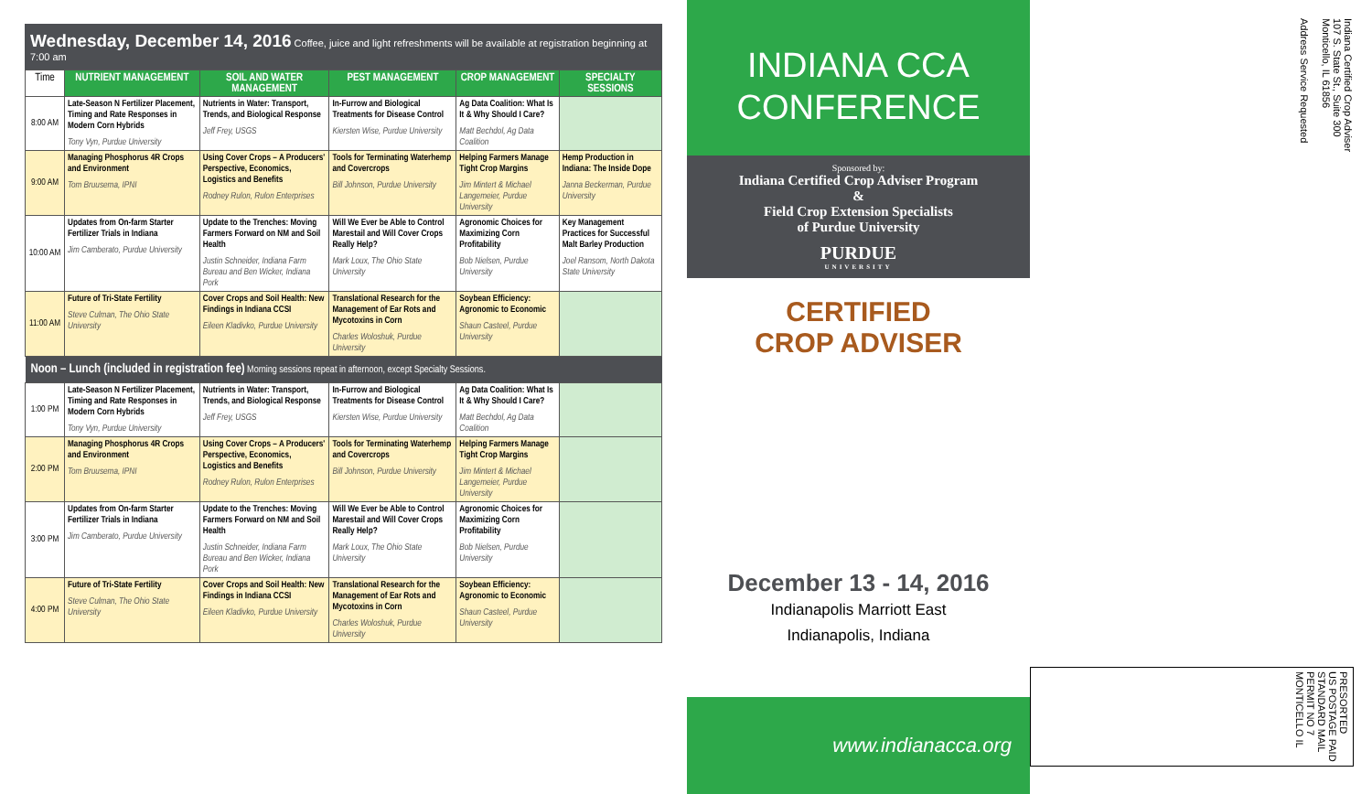Wednesday, December 14, 2016 Coffee, juice and light refreshments will be available at registration beginning at 7:00 am
| Time | NUTRIENT MANAGEMENT | SOIL AND WATER MANAGEMENT | PEST MANAGEMENT | CROP MANAGEMENT | SPECIALTY SESSIONS |
| --- | --- | --- | --- | --- | --- |
| 8:00 AM | Late-Season N Fertilizer Placement, Timing and Rate Responses in Modern Corn Hybrids Tony Vyn, Purdue University | Nutrients in Water: Transport, Trends, and Biological Response Jeff Frey, USGS | In-Furrow and Biological Treatments for Disease Control Kiersten Wise, Purdue University | Ag Data Coalition: What Is It & Why Should I Care? Matt Bechdol, Ag Data Coalition | |
| 9:00 AM | Managing Phosphorus 4R Crops and Environment Tom Bruusema, IPNI | Using Cover Crops – A Producers' Perspective, Economics, Logistics and Benefits Rodney Rulon, Rulon Enterprises | Tools for Terminating Waterhemp and Covercrops Bill Johnson, Purdue University | Helping Farmers Manage Tight Crop Margins Jim Mintert & Michael Langemeier, Purdue University | Hemp Production in Indiana: The Inside Dope Janna Beckerman, Purdue University |
| 10:00 AM | Updates from On-farm Starter Fertilizer Trials in Indiana Jim Camberato, Purdue University | Update to the Trenches: Moving Farmers Forward on NM and Soil Health Justin Schneider, Indiana Farm Bureau and Ben Wicker, Indiana Pork | Will We Ever be Able to Control Marestail and Will Cover Crops Really Help? Mark Loux, The Ohio State University | Agronomic Choices for Maximizing Corn Profitability Bob Nielsen, Purdue University | Key Management Practices for Successful Malt Barley Production Joel Ransom, North Dakota State University |
| 11:00 AM | Future of Tri-State Fertility Steve Culman, The Ohio State University | Cover Crops and Soil Health: New Findings in Indiana CCSI Eileen Kladivko, Purdue University | Translational Research for the Management of Ear Rots and Mycotoxins in Corn Charles Woloshuk, Purdue University | Soybean Efficiency: Agronomic to Economic Shaun Casteel, Purdue University | |
| Noon – Lunch (included in registration fee) Morning sessions repeat in afternoon, except Specialty Sessions. | | | | | |
| 1:00 PM | Late-Season N Fertilizer Placement, Timing and Rate Responses in Modern Corn Hybrids Tony Vyn, Purdue University | Nutrients in Water: Transport, Trends, and Biological Response Jeff Frey, USGS | In-Furrow and Biological Treatments for Disease Control Kiersten Wise, Purdue University | Ag Data Coalition: What Is It & Why Should I Care? Matt Bechdol, Ag Data Coalition | |
| 2:00 PM | Managing Phosphorus 4R Crops and Environment Tom Bruusema, IPNI | Using Cover Crops – A Producers' Perspective, Economics, Logistics and Benefits Rodney Rulon, Rulon Enterprises | Tools for Terminating Waterhemp and Covercrops Bill Johnson, Purdue University | Helping Farmers Manage Tight Crop Margins Jim Mintert & Michael Langemeier, Purdue University | |
| 3:00 PM | Updates from On-farm Starter Fertilizer Trials in Indiana Jim Camberato, Purdue University | Update to the Trenches: Moving Farmers Forward on NM and Soil Health Justin Schneider, Indiana Farm Bureau and Ben Wicker, Indiana Pork | Will We Ever be Able to Control Marestail and Will Cover Crops Really Help? Mark Loux, The Ohio State University | Agronomic Choices for Maximizing Corn Profitability Bob Nielsen, Purdue University | |
| 4:00 PM | Future of Tri-State Fertility Steve Culman, The Ohio State University | Cover Crops and Soil Health: New Findings in Indiana CCSI Eileen Kladivko, Purdue University | Translational Research for the Management of Ear Rots and Mycotoxins in Corn Charles Woloshuk, Purdue University | Soybean Efficiency: Agronomic to Economic Shaun Casteel, Purdue University | |
INDIANA CCA
CONFERENCE
Sponsored by:
Indiana Certified Crop Adviser Program
&
Field Crop Extension Specialists
of Purdue University
PURDUE
UNIVERSITY
CERTIFIED
CROP ADVISER
December 13 - 14, 2016
Indianapolis Marriott East
Indianapolis, Indiana
www.indianacca.org
Indiana Certified Crop Adviser
107 S. State St., Suite 300
Monticello, IL 61856
Address Service Requested
PRESORTED
US POSTAGE PAID
STANDARD MAIL
PERMIT NO 7
MONTICELLO IL